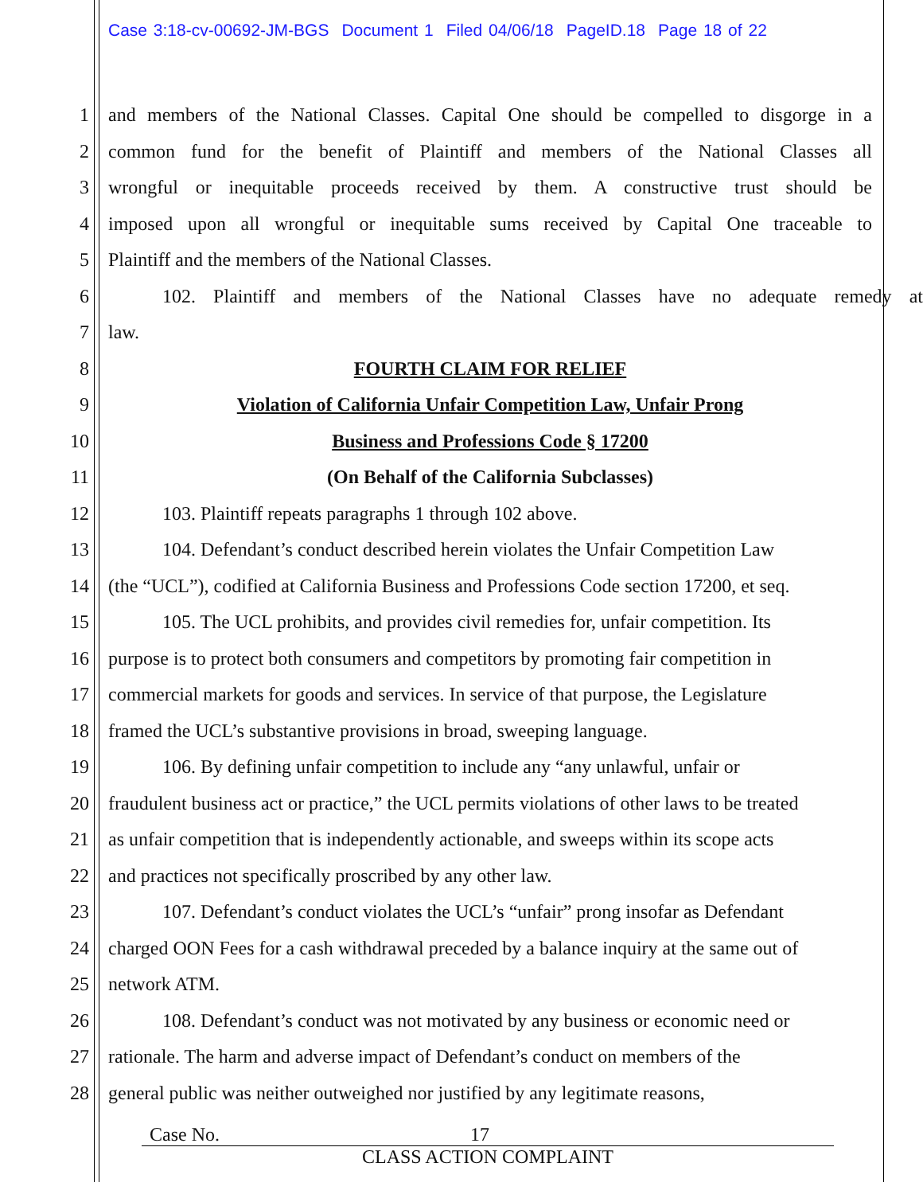Case 3:18-cv-00692-JM-BGS Document 1 Filed 04/06/18 PageID.18 Page 18 of 22
1 and members of the National Classes. Capital One should be compelled to disgorge in a
2 common fund for the benefit of Plaintiff and members of the National Classes all
3 wrongful or inequitable proceeds received by them. A constructive trust should be
4 imposed upon all wrongful or inequitable sums received by Capital One traceable to
5 Plaintiff and the members of the National Classes.
6 102. Plaintiff and members of the National Classes have no adequate remedy at
7 law.
8 FOURTH CLAIM FOR RELIEF
9 Violation of California Unfair Competition Law, Unfair Prong
10 Business and Professions Code § 17200
11 (On Behalf of the California Subclasses)
12 103. Plaintiff repeats paragraphs 1 through 102 above.
13 104. Defendant’s conduct described herein violates the Unfair Competition Law
14 (the “UCL”), codified at California Business and Professions Code section 17200, et seq.
15 105. The UCL prohibits, and provides civil remedies for, unfair competition. Its
16 purpose is to protect both consumers and competitors by promoting fair competition in
17 commercial markets for goods and services. In service of that purpose, the Legislature
18 framed the UCL’s substantive provisions in broad, sweeping language.
19 106. By defining unfair competition to include any “any unlawful, unfair or
20 fraudulent business act or practice,” the UCL permits violations of other laws to be treated
21 as unfair competition that is independently actionable, and sweeps within its scope acts
22 and practices not specifically proscribed by any other law.
23 107. Defendant’s conduct violates the UCL’s “unfair” prong insofar as Defendant
24 charged OON Fees for a cash withdrawal preceded by a balance inquiry at the same out of
25 network ATM.
26 108. Defendant’s conduct was not motivated by any business or economic need or
27 rationale. The harm and adverse impact of Defendant’s conduct on members of the
28 general public was neither outweighed nor justified by any legitimate reasons,
Case No. 17
CLASS ACTION COMPLAINT